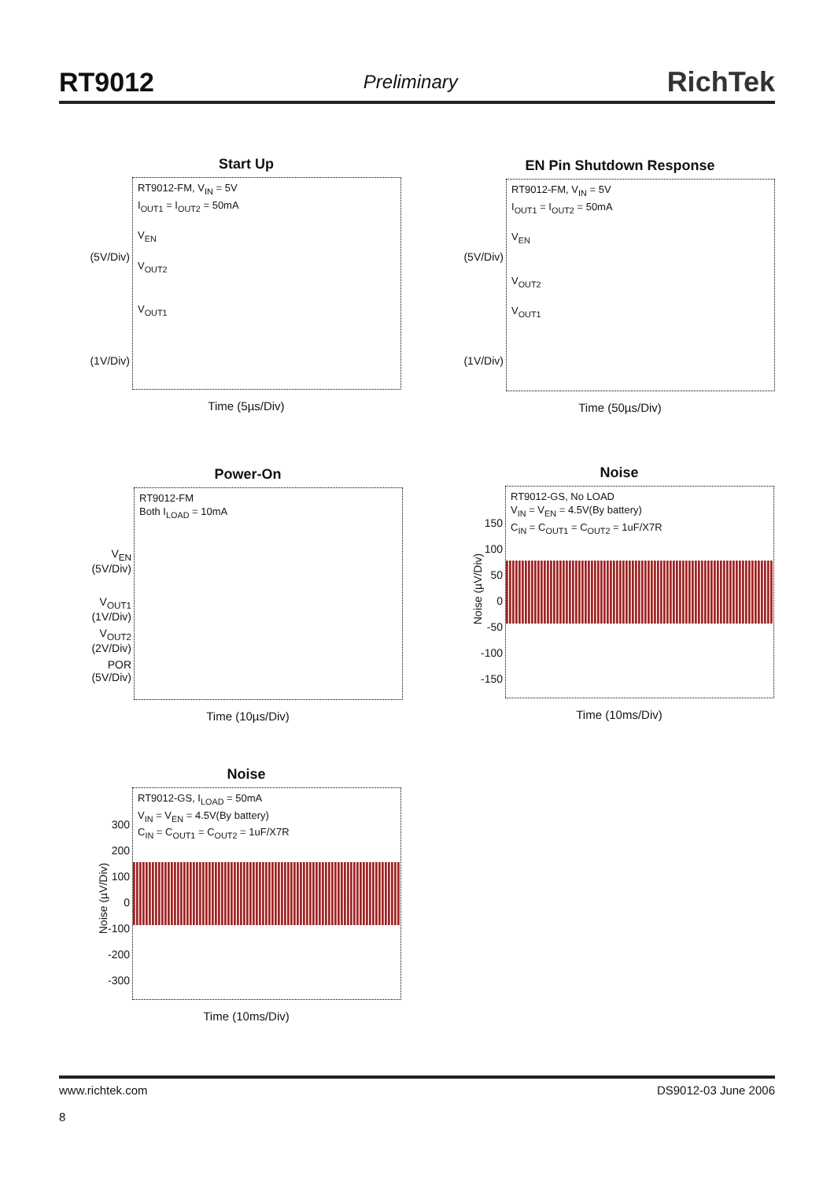RT9012
Preliminary
RichTek
Start Up
RT9012-FM, V<sub>IN</sub> = 5V
I<sub>OUT1</sub> = I<sub>OUT2</sub> = 50mA
V<sub>EN</sub>
V<sub>OUT2</sub>
V<sub>OUT1</sub>
(5V/Div)
(1V/Div)
Time (5µs/Div)
EN Pin Shutdown Response
RT9012-FM, V<sub>IN</sub> = 5V
I<sub>OUT1</sub> = I<sub>OUT2</sub> = 50mA
V<sub>EN</sub>
V<sub>OUT2</sub>
V<sub>OUT1</sub>
(5V/Div)
(1V/Div)
Time (50µs/Div)
Power-On
RT9012-FM
Both I<sub>LOAD</sub> = 10mA
V<sub>EN</sub> (5V/Div)
V<sub>OUT1</sub> (1V/Div)
V<sub>OUT2</sub> (2V/Div)
POR (5V/Div)
Time (10µs/Div)
Noise
RT9012-GS, No LOAD
V<sub>IN</sub> = V<sub>EN</sub> = 4.5V(By battery)
C<sub>IN</sub> = C<sub>OUT1</sub> = C<sub>OUT2</sub> = 1uF/X7R
150
100
50
0
-50
-100
-150
Time (10ms/Div)
Noise (µV/Div)
Noise
RT9012-GS, I<sub>LOAD</sub> = 50mA
V<sub>IN</sub> = V<sub>EN</sub> = 4.5V(By battery)
C<sub>IN</sub> = C<sub>OUT1</sub> = C<sub>OUT2</sub> = 1uF/X7R
300
200
100
0
-100
-200
-300
Time (10ms/Div)
Noise (µV/Div)
www.richtek.com DS9012-03 June 2006
8